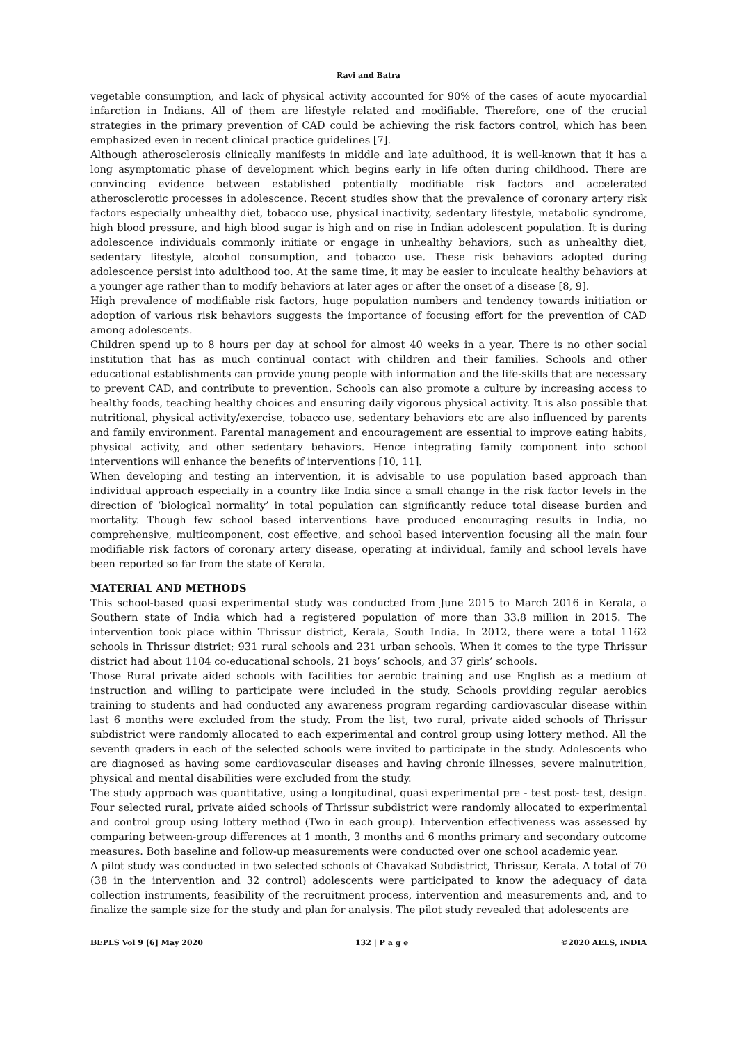Ravi and Batra
vegetable consumption, and lack of physical activity accounted for 90% of the cases of acute myocardial infarction in Indians. All of them are lifestyle related and modifiable. Therefore, one of the crucial strategies in the primary prevention of CAD could be achieving the risk factors control, which has been emphasized even in recent clinical practice guidelines [7].
Although atherosclerosis clinically manifests in middle and late adulthood, it is well-known that it has a long asymptomatic phase of development which begins early in life often during childhood. There are convincing evidence between established potentially modifiable risk factors and accelerated atherosclerotic processes in adolescence. Recent studies show that the prevalence of coronary artery risk factors especially unhealthy diet, tobacco use, physical inactivity, sedentary lifestyle, metabolic syndrome, high blood pressure, and high blood sugar is high and on rise in Indian adolescent population. It is during adolescence individuals commonly initiate or engage in unhealthy behaviors, such as unhealthy diet, sedentary lifestyle, alcohol consumption, and tobacco use. These risk behaviors adopted during adolescence persist into adulthood too. At the same time, it may be easier to inculcate healthy behaviors at a younger age rather than to modify behaviors at later ages or after the onset of a disease [8, 9].
High prevalence of modifiable risk factors, huge population numbers and tendency towards initiation or adoption of various risk behaviors suggests the importance of focusing effort for the prevention of CAD among adolescents.
Children spend up to 8 hours per day at school for almost 40 weeks in a year. There is no other social institution that has as much continual contact with children and their families. Schools and other educational establishments can provide young people with information and the life-skills that are necessary to prevent CAD, and contribute to prevention. Schools can also promote a culture by increasing access to healthy foods, teaching healthy choices and ensuring daily vigorous physical activity. It is also possible that nutritional, physical activity/exercise, tobacco use, sedentary behaviors etc are also influenced by parents and family environment. Parental management and encouragement are essential to improve eating habits, physical activity, and other sedentary behaviors. Hence integrating family component into school interventions will enhance the benefits of interventions [10, 11].
When developing and testing an intervention, it is advisable to use population based approach than individual approach especially in a country like India since a small change in the risk factor levels in the direction of ‘biological normality’ in total population can significantly reduce total disease burden and mortality. Though few school based interventions have produced encouraging results in India, no comprehensive, multicomponent, cost effective, and school based intervention focusing all the main four modifiable risk factors of coronary artery disease, operating at individual, family and school levels have been reported so far from the state of Kerala.
MATERIAL AND METHODS
This school-based quasi experimental study was conducted from June 2015 to March 2016 in Kerala, a Southern state of India which had a registered population of more than 33.8 million in 2015. The intervention took place within Thrissur district, Kerala, South India. In 2012, there were a total 1162 schools in Thrissur district; 931 rural schools and 231 urban schools. When it comes to the type Thrissur district had about 1104 co-educational schools, 21 boys’ schools, and 37 girls’ schools.
Those Rural private aided schools with facilities for aerobic training and use English as a medium of instruction and willing to participate were included in the study. Schools providing regular aerobics training to students and had conducted any awareness program regarding cardiovascular disease within last 6 months were excluded from the study. From the list, two rural, private aided schools of Thrissur subdistrict were randomly allocated to each experimental and control group using lottery method. All the seventh graders in each of the selected schools were invited to participate in the study. Adolescents who are diagnosed as having some cardiovascular diseases and having chronic illnesses, severe malnutrition, physical and mental disabilities were excluded from the study.
The study approach was quantitative, using a longitudinal, quasi experimental pre - test post- test, design. Four selected rural, private aided schools of Thrissur subdistrict were randomly allocated to experimental and control group using lottery method (Two in each group). Intervention effectiveness was assessed by comparing between-group differences at 1 month, 3 months and 6 months primary and secondary outcome measures. Both baseline and follow-up measurements were conducted over one school academic year.
A pilot study was conducted in two selected schools of Chavakad Subdistrict, Thrissur, Kerala. A total of 70 (38 in the intervention and 32 control) adolescents were participated to know the adequacy of data collection instruments, feasibility of the recruitment process, intervention and measurements and, and to finalize the sample size for the study and plan for analysis. The pilot study revealed that adolescents are
BEPLS Vol 9 [6] May 2020 132 | P a g e ©2020 AELS, INDIA